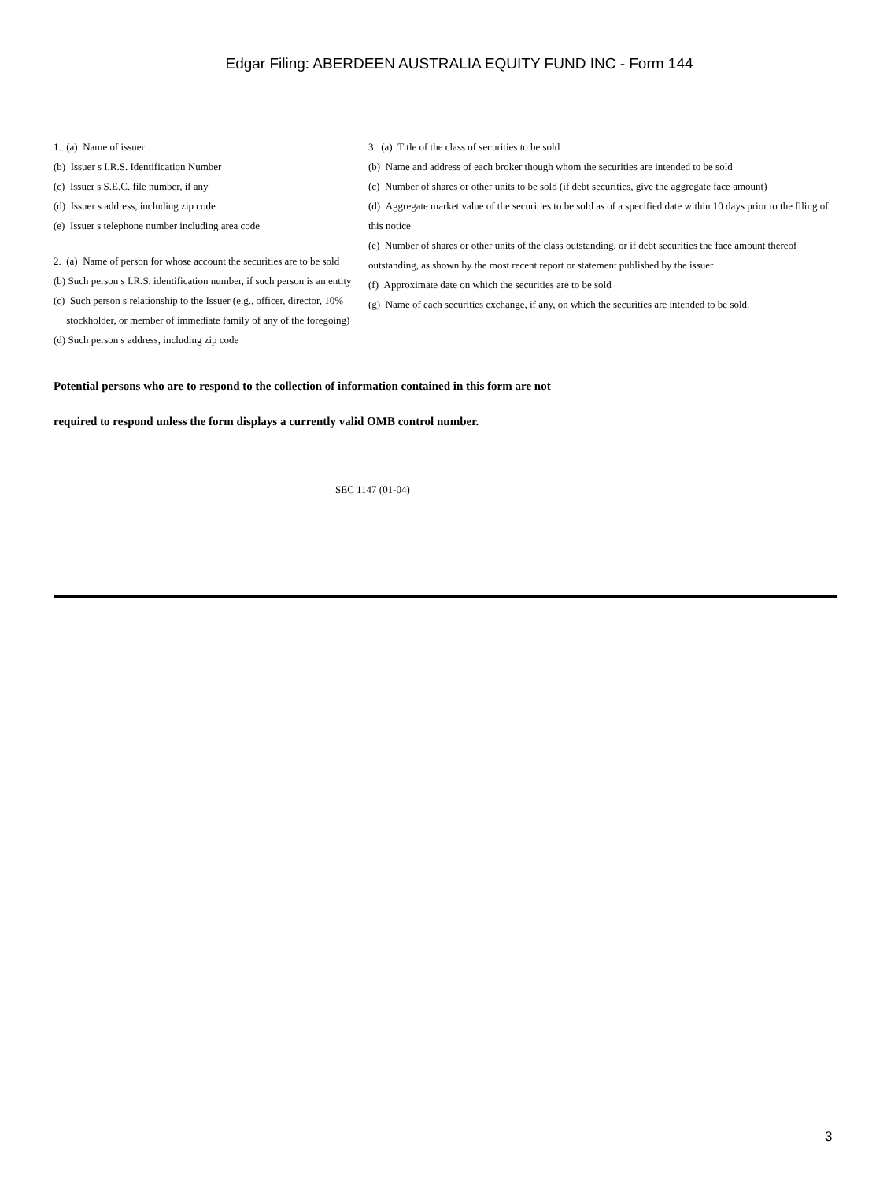Edgar Filing: ABERDEEN AUSTRALIA EQUITY FUND INC - Form 144
1. (a) Name of issuer
(b) Issuer s I.R.S. Identification Number
(c) Issuer s S.E.C. file number, if any
(d) Issuer s address, including zip code
(e) Issuer s telephone number including area code
2. (a) Name of person for whose account the securities are to be sold
(b) Such person s I.R.S. identification number, if such person is an entity
(c) Such person s relationship to the Issuer (e.g., officer, director, 10%
stockholder, or member of immediate family of any of the foregoing)
(d) Such person s address, including zip code
3. (a) Title of the class of securities to be sold
(b) Name and address of each broker though whom the securities are intended to be sold
(c) Number of shares or other units to be sold (if debt securities, give the aggregate face amount)
(d) Aggregate market value of the securities to be sold as of a specified date within 10 days prior to the filing of this notice
(e) Number of shares or other units of the class outstanding, or if debt securities the face amount thereof outstanding, as shown by the most recent report or statement published by the issuer
(f) Approximate date on which the securities are to be sold
(g) Name of each securities exchange, if any, on which the securities are intended to be sold.
Potential persons who are to respond to the collection of information contained in this form are not
required to respond unless the form displays a currently valid OMB control number.
SEC 1147 (01-04)
3